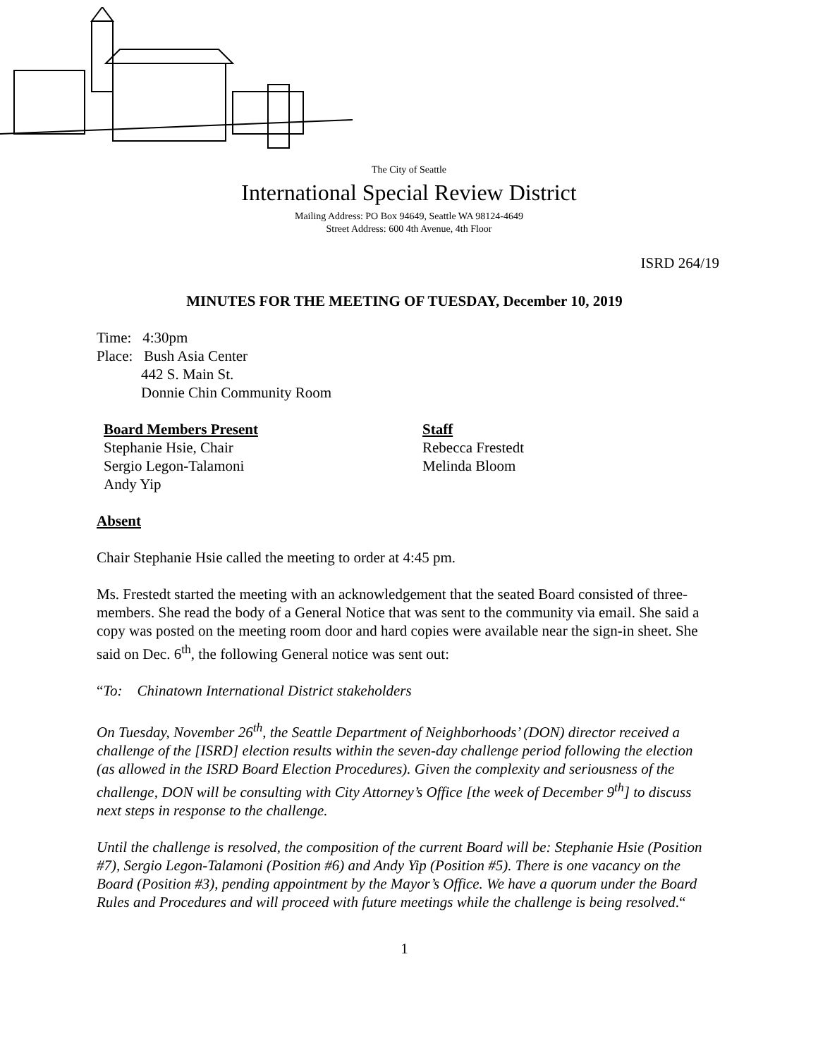The City of Seattle
International Special Review District
Mailing Address: PO Box 94649, Seattle WA 98124-4649
Street Address: 600 4th Avenue, 4th Floor
ISRD 264/19
MINUTES FOR THE MEETING OF TUESDAY, December 10, 2019
Time: 4:30pm
Place: Bush Asia Center
442 S. Main St.
Donnie Chin Community Room
Board Members Present
Stephanie Hsie, Chair
Sergio Legon-Talamoni
Andy Yip
Staff
Rebecca Frestedt
Melinda Bloom
Absent
Chair Stephanie Hsie called the meeting to order at 4:45 pm.
Ms. Frestedt started the meeting with an acknowledgement that the seated Board consisted of three-members. She read the body of a General Notice that was sent to the community via email. She said a copy was posted on the meeting room door and hard copies were available near the sign-in sheet. She said on Dec. 6<sup>th</sup>, the following General notice was sent out:
“To: Chinatown International District stakeholders
On Tuesday, November 26<sup>th</sup>, the Seattle Department of Neighborhoods’ (DON) director received a challenge of the [ISRD] election results within the seven-day challenge period following the election (as allowed in the ISRD Board Election Procedures). Given the complexity and seriousness of the challenge, DON will be consulting with City Attorney’s Office [the week of December 9<sup>th</sup>] to discuss next steps in response to the challenge.
Until the challenge is resolved, the composition of the current Board will be: Stephanie Hsie (Position #7), Sergio Legon-Talamoni (Position #6) and Andy Yip (Position #5). There is one vacancy on the Board (Position #3), pending appointment by the Mayor’s Office. We have a quorum under the Board Rules and Procedures and will proceed with future meetings while the challenge is being resolved.“
1